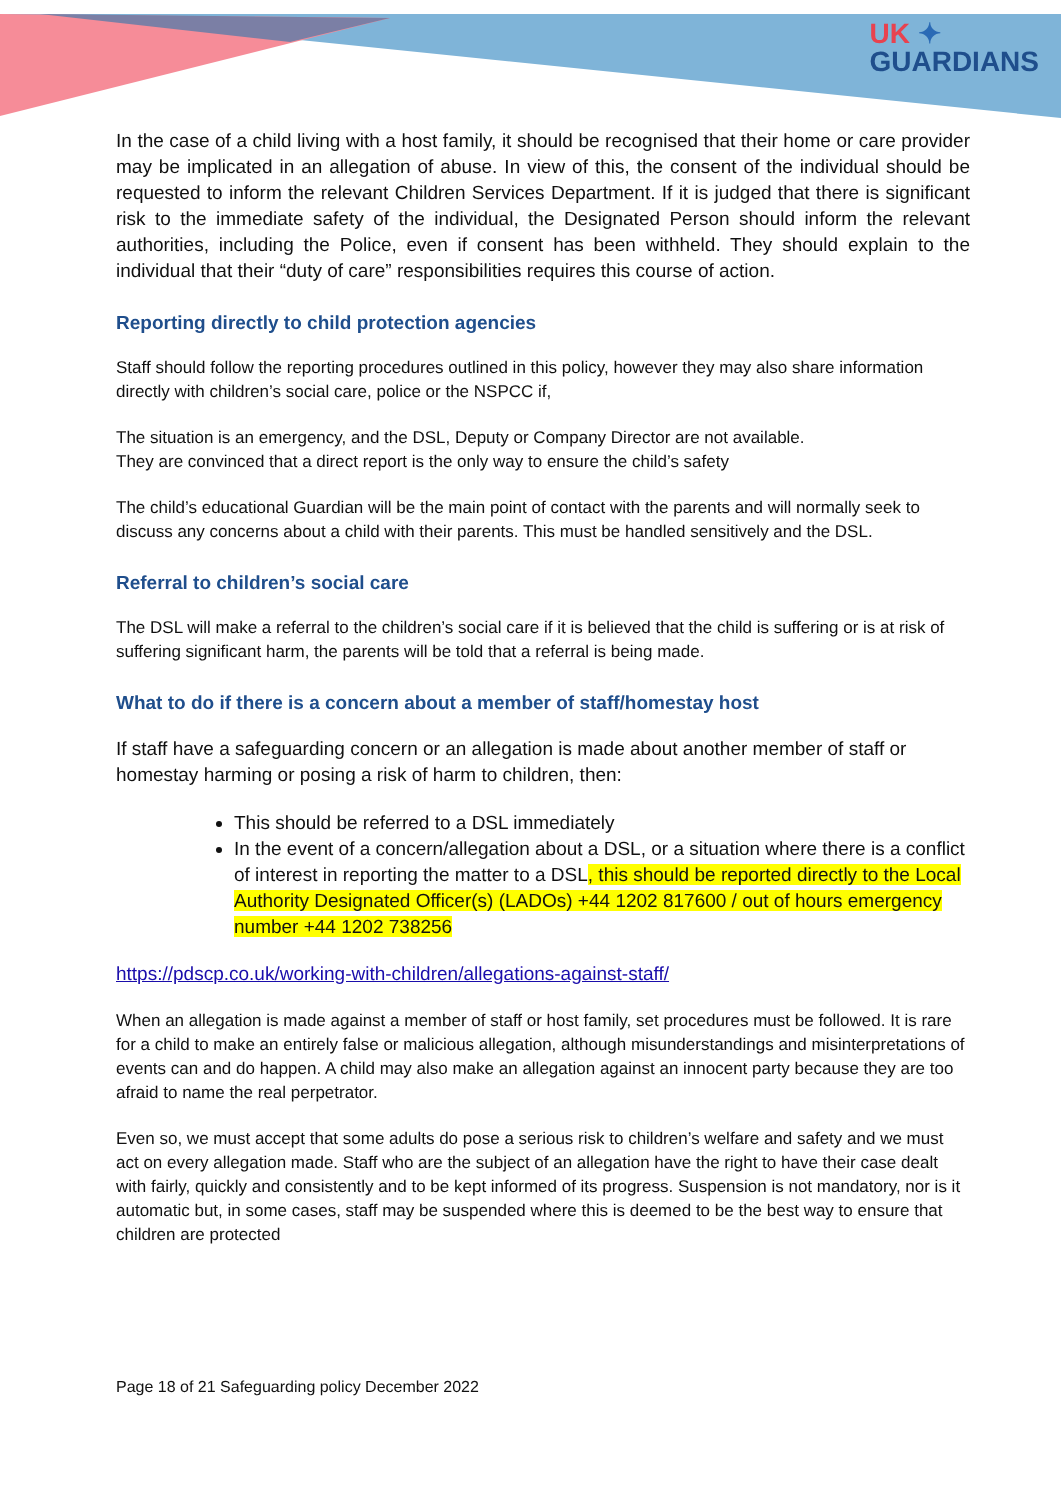UK ✦
GUARDIANS
In the case of a child living with a host family, it should be recognised that their home or care provider may be implicated in an allegation of abuse. In view of this, the consent of the individual should be requested to inform the relevant Children Services Department. If it is judged that there is significant risk to the immediate safety of the individual, the Designated Person should inform the relevant authorities, including the Police, even if consent has been withheld. They should explain to the individual that their “duty of care” responsibilities requires this course of action.
Reporting directly to child protection agencies
Staff should follow the reporting procedures outlined in this policy, however they may also share information directly with children’s social care, police or the NSPCC if,
The situation is an emergency, and the DSL, Deputy or Company Director are not available.
They are convinced that a direct report is the only way to ensure the child’s safety
The child’s educational Guardian will be the main point of contact with the parents and will normally seek to discuss any concerns about a child with their parents. This must be handled sensitively and the DSL.
Referral to children’s social care
The DSL will make a referral to the children’s social care if it is believed that the child is suffering or is at risk of suffering significant harm, the parents will be told that a referral is being made.
What to do if there is a concern about a member of staff/homestay host
If staff have a safeguarding concern or an allegation is made about another member of staff or homestay harming or posing a risk of harm to children, then:
This should be referred to a DSL immediately
In the event of a concern/allegation about a DSL, or a situation where there is a conflict of interest in reporting the matter to a DSL, this should be reported directly to the Local Authority Designated Officer(s) (LADOs) +44 1202 817600 / out of hours emergency number +44 1202 738256
https://pdscp.co.uk/working-with-children/allegations-against-staff/
When an allegation is made against a member of staff or host family, set procedures must be followed. It is rare for a child to make an entirely false or malicious allegation, although misunderstandings and misinterpretations of events can and do happen. A child may also make an allegation against an innocent party because they are too afraid to name the real perpetrator.
Even so, we must accept that some adults do pose a serious risk to children’s welfare and safety and we must act on every allegation made. Staff who are the subject of an allegation have the right to have their case dealt with fairly, quickly and consistently and to be kept informed of its progress. Suspension is not mandatory, nor is it automatic but, in some cases, staff may be suspended where this is deemed to be the best way to ensure that children are protected
Page 18 of 21 Safeguarding policy December 2022